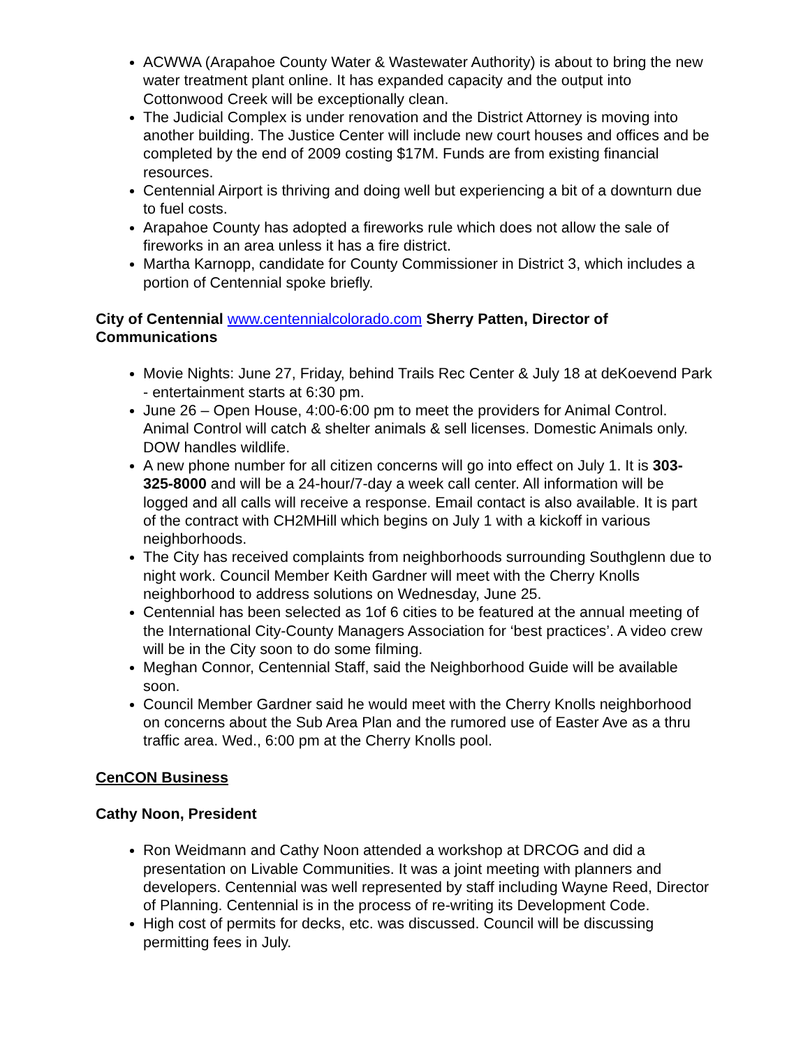ACWWA (Arapahoe County Water & Wastewater Authority) is about to bring the new water treatment plant online. It has expanded capacity and the output into Cottonwood Creek will be exceptionally clean.
The Judicial Complex is under renovation and the District Attorney is moving into another building. The Justice Center will include new court houses and offices and be completed by the end of 2009 costing $17M. Funds are from existing financial resources.
Centennial Airport is thriving and doing well but experiencing a bit of a downturn due to fuel costs.
Arapahoe County has adopted a fireworks rule which does not allow the sale of fireworks in an area unless it has a fire district.
Martha Karnopp, candidate for County Commissioner in District 3, which includes a portion of Centennial spoke briefly.
City of Centennial www.centennialcolorado.com Sherry Patten, Director of Communications
Movie Nights: June 27, Friday, behind Trails Rec Center & July 18 at deKoevend Park - entertainment starts at 6:30 pm.
June 26 – Open House, 4:00-6:00 pm to meet the providers for Animal Control. Animal Control will catch & shelter animals & sell licenses. Domestic Animals only. DOW handles wildlife.
A new phone number for all citizen concerns will go into effect on July 1. It is 303-325-8000 and will be a 24-hour/7-day a week call center. All information will be logged and all calls will receive a response. Email contact is also available. It is part of the contract with CH2MHill which begins on July 1 with a kickoff in various neighborhoods.
The City has received complaints from neighborhoods surrounding Southglenn due to night work. Council Member Keith Gardner will meet with the Cherry Knolls neighborhood to address solutions on Wednesday, June 25.
Centennial has been selected as 1of 6 cities to be featured at the annual meeting of the International City-County Managers Association for ‘best practices’. A video crew will be in the City soon to do some filming.
Meghan Connor, Centennial Staff, said the Neighborhood Guide will be available soon.
Council Member Gardner said he would meet with the Cherry Knolls neighborhood on concerns about the Sub Area Plan and the rumored use of Easter Ave as a thru traffic area. Wed., 6:00 pm at the Cherry Knolls pool.
CenCON Business
Cathy Noon, President
Ron Weidmann and Cathy Noon attended a workshop at DRCOG and did a presentation on Livable Communities. It was a joint meeting with planners and developers. Centennial was well represented by staff including Wayne Reed, Director of Planning. Centennial is in the process of re-writing its Development Code.
High cost of permits for decks, etc. was discussed. Council will be discussing permitting fees in July.